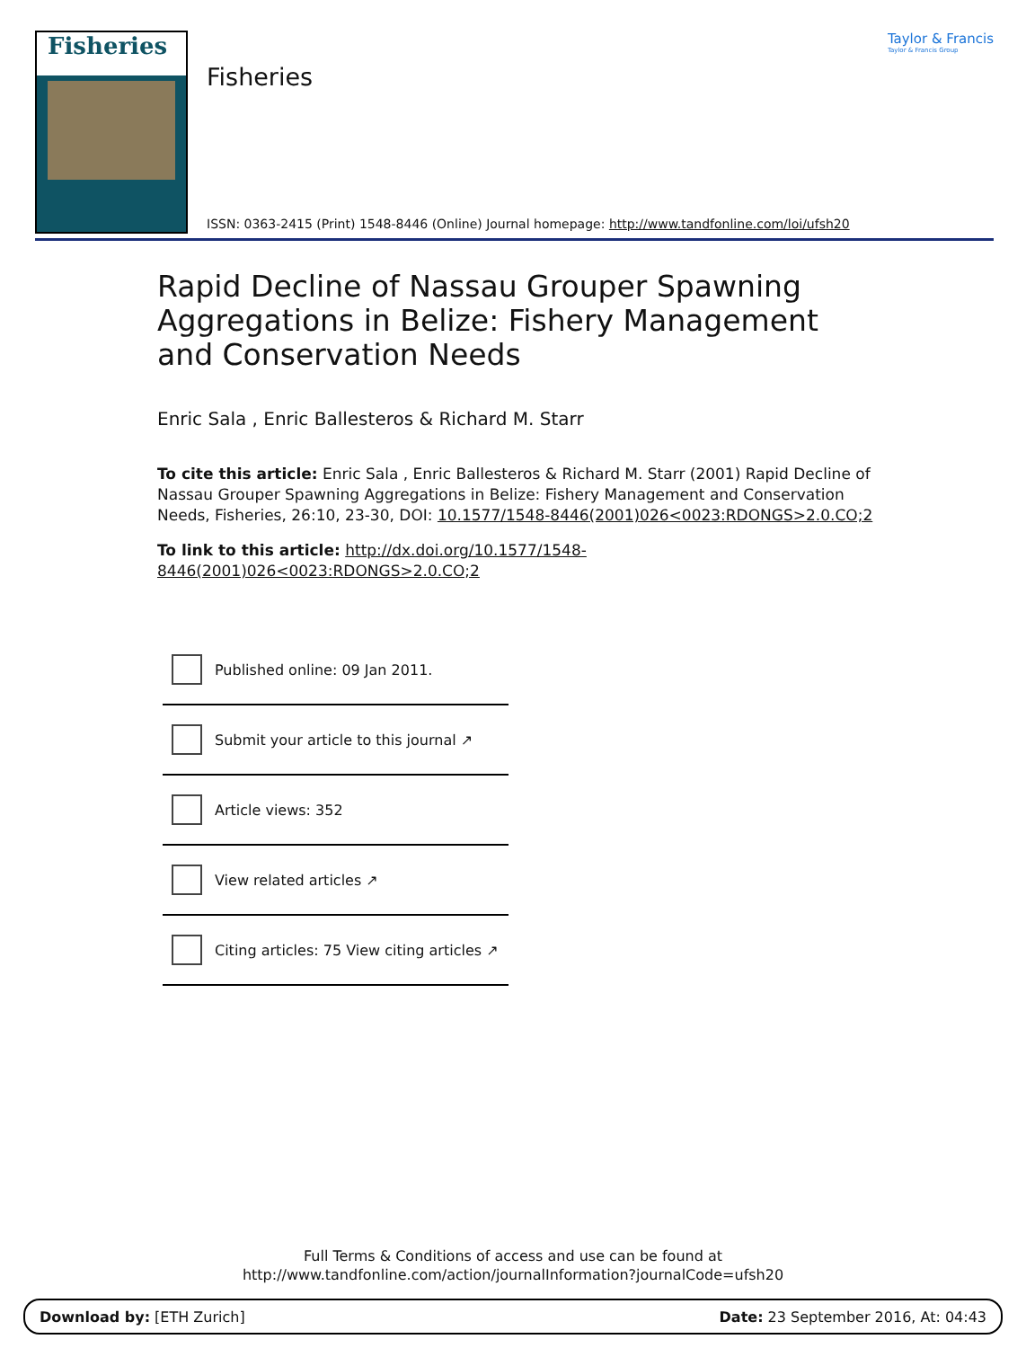Fisheries
Fisheries
Taylor & Francis
Taylor & Francis Group
ISSN: 0363-2415 (Print) 1548-8446 (Online) Journal homepage: http://www.tandfonline.com/loi/ufsh20
Rapid Decline of Nassau Grouper Spawning Aggregations in Belize: Fishery Management and Conservation Needs
Enric Sala , Enric Ballesteros & Richard M. Starr
To cite this article: Enric Sala , Enric Ballesteros & Richard M. Starr (2001) Rapid Decline of Nassau Grouper Spawning Aggregations in Belize: Fishery Management and Conservation Needs, Fisheries, 26:10, 23-30, DOI: 10.1577/1548-8446(2001)026<0023:RDONGS>2.0.CO;2
To link to this article: http://dx.doi.org/10.1577/1548-8446(2001)026<0023:RDONGS>2.0.CO;2
Published online: 09 Jan 2011.
Submit your article to this journal ↗
Article views: 352
View related articles ↗
Citing articles: 75 View citing articles ↗
Full Terms & Conditions of access and use can be found at
http://www.tandfonline.com/action/journalInformation?journalCode=ufsh20
Download by: [ETH Zurich] Date: 23 September 2016, At: 04:43